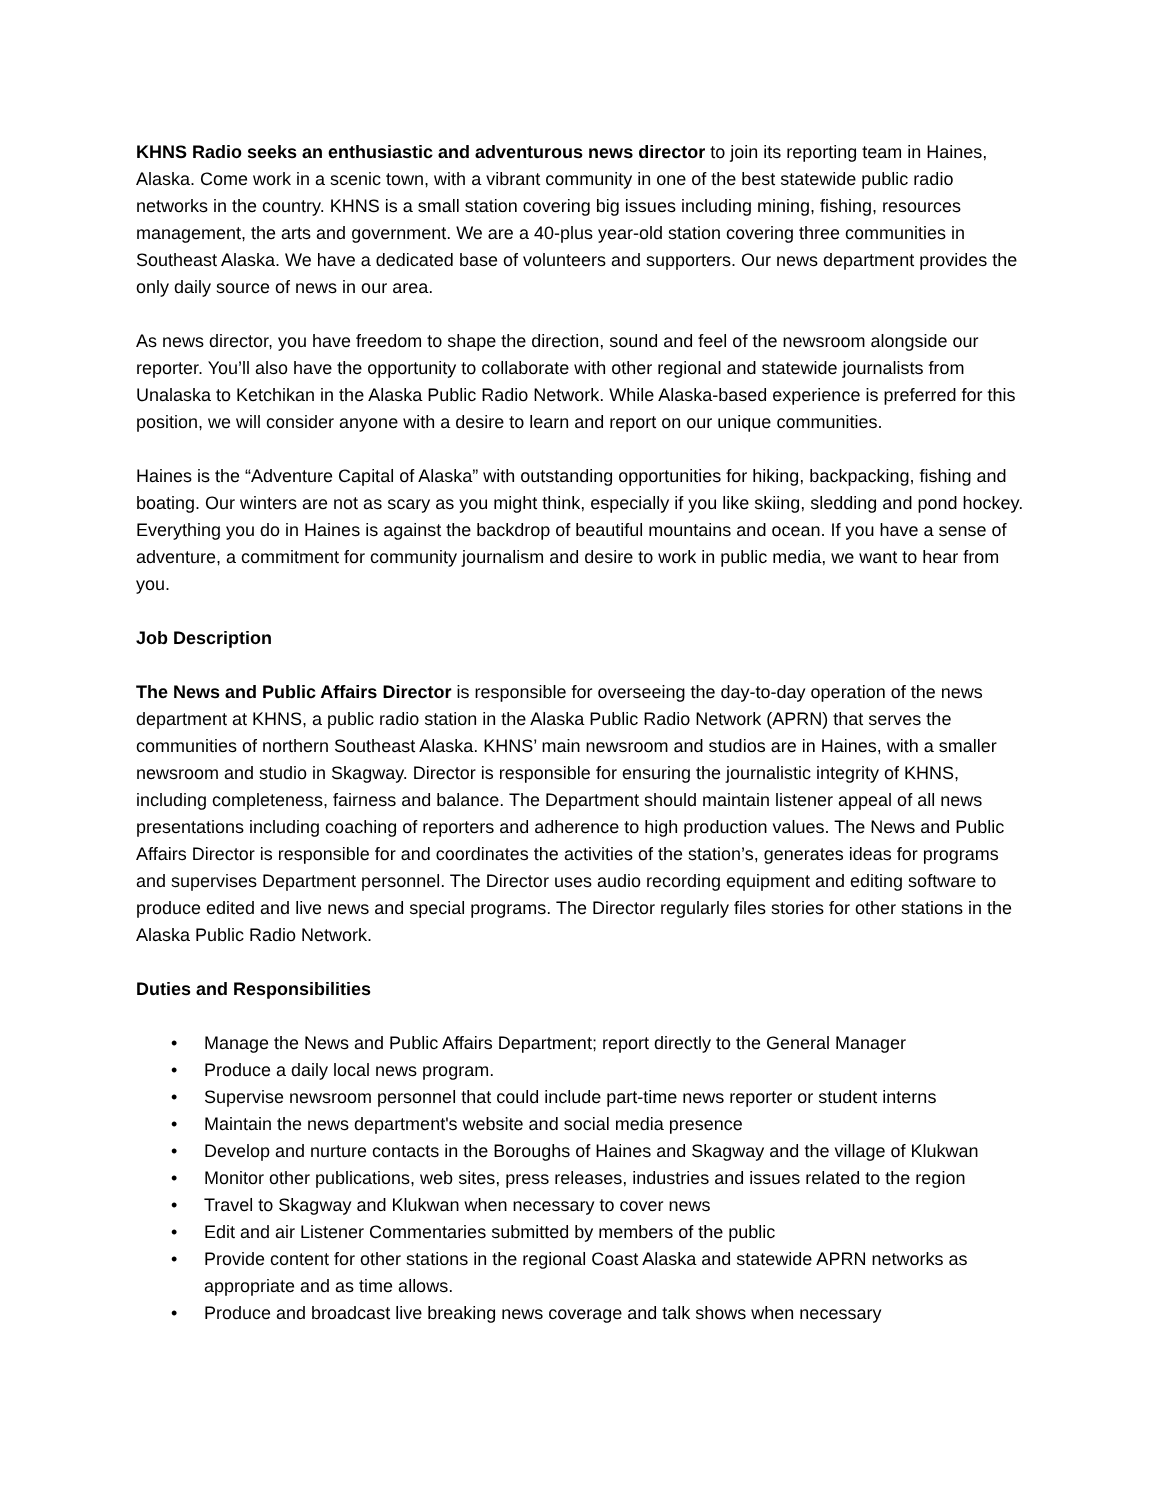KHNS Radio seeks an enthusiastic and adventurous news director to join its reporting team in Haines, Alaska. Come work in a scenic town, with a vibrant community in one of the best statewide public radio networks in the country. KHNS is a small station covering big issues including mining, fishing, resources management, the arts and government. We are a 40-plus year-old station covering three communities in Southeast Alaska. We have a dedicated base of volunteers and supporters. Our news department provides the only daily source of news in our area.
As news director, you have freedom to shape the direction, sound and feel of the newsroom alongside our reporter. You’ll also have the opportunity to collaborate with other regional and statewide journalists from Unalaska to Ketchikan in the Alaska Public Radio Network. While Alaska-based experience is preferred for this position, we will consider anyone with a desire to learn and report on our unique communities.
Haines is the “Adventure Capital of Alaska” with outstanding opportunities for hiking, backpacking, fishing and boating. Our winters are not as scary as you might think, especially if you like skiing, sledding and pond hockey. Everything you do in Haines is against the backdrop of beautiful mountains and ocean. If you have a sense of adventure, a commitment for community journalism and desire to work in public media, we want to hear from you.
Job Description
The News and Public Affairs Director is responsible for overseeing the day-to-day operation of the news department at KHNS, a public radio station in the Alaska Public Radio Network (APRN) that serves the communities of northern Southeast Alaska. KHNS’ main newsroom and studios are in Haines, with a smaller newsroom and studio in Skagway. Director is responsible for ensuring the journalistic integrity of KHNS, including completeness, fairness and balance. The Department should maintain listener appeal of all news presentations including coaching of reporters and adherence to high production values. The News and Public Affairs Director is responsible for and coordinates the activities of the station’s, generates ideas for programs and supervises Department personnel. The Director uses audio recording equipment and editing software to produce edited and live news and special programs. The Director regularly files stories for other stations in the Alaska Public Radio Network.
Duties and Responsibilities
• Manage the News and Public Affairs Department; report directly to the General Manager
• Produce a daily local news program.
• Supervise newsroom personnel that could include part-time news reporter or student interns
• Maintain the news department's website and social media presence
• Develop and nurture contacts in the Boroughs of Haines and Skagway and the village of Klukwan
• Monitor other publications, web sites, press releases, industries and issues related to the region
• Travel to Skagway and Klukwan when necessary to cover news
• Edit and air Listener Commentaries submitted by members of the public
• Provide content for other stations in the regional Coast Alaska and statewide APRN networks as appropriate and as time allows.
• Produce and broadcast live breaking news coverage and talk shows when necessary